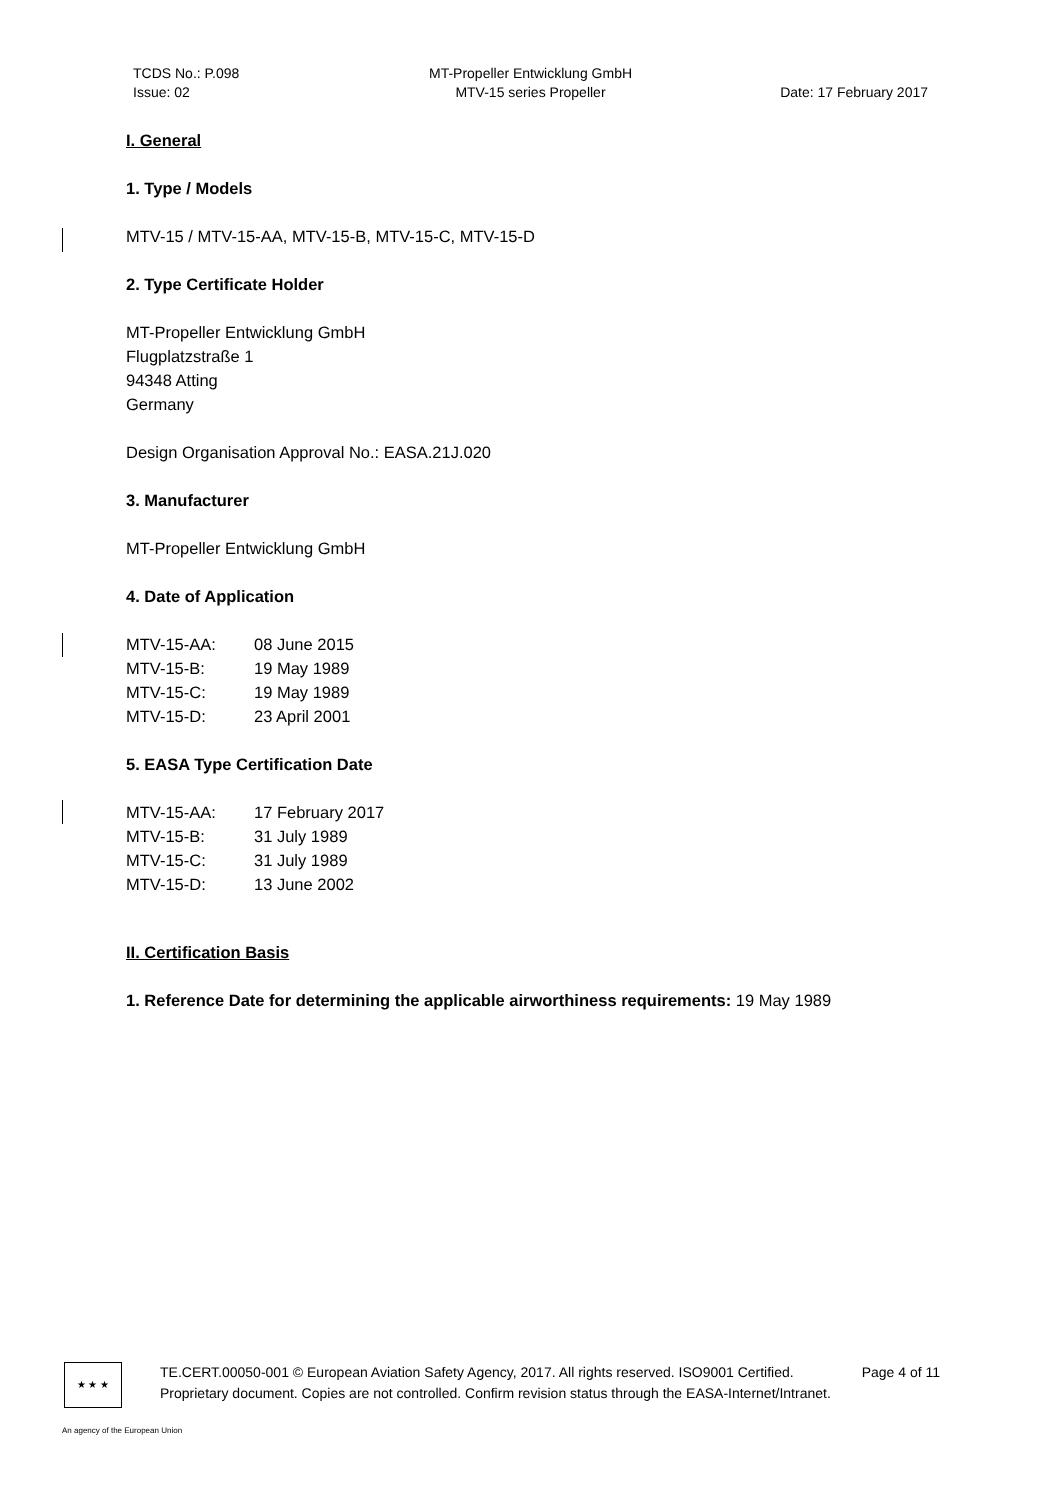TCDS No.: P.098
Issue: 02
MT-Propeller Entwicklung GmbH
MTV-15 series Propeller
Date: 17 February 2017
I. General
1. Type / Models
MTV-15 / MTV-15-AA, MTV-15-B, MTV-15-C, MTV-15-D
2. Type Certificate Holder
MT-Propeller Entwicklung GmbH
Flugplatzstraße 1
94348 Atting
Germany
Design Organisation Approval No.: EASA.21J.020
3. Manufacturer
MT-Propeller Entwicklung GmbH
4. Date of Application
| MTV-15-AA: | 08 June 2015 |
| MTV-15-B: | 19 May 1989 |
| MTV-15-C: | 19 May 1989 |
| MTV-15-D: | 23 April 2001 |
5. EASA Type Certification Date
| MTV-15-AA: | 17 February 2017 |
| MTV-15-B: | 31 July 1989 |
| MTV-15-C: | 31 July 1989 |
| MTV-15-D: | 13 June 2002 |
II. Certification Basis
1. Reference Date for determining the applicable airworthiness requirements: 19 May 1989
★ ★ ★
TE.CERT.00050-001 © European Aviation Safety Agency, 2017. All rights reserved. ISO9001 Certified. Page 4 of 11
Proprietary document. Copies are not controlled. Confirm revision status through the EASA-Internet/Intranet.
An agency of the European Union